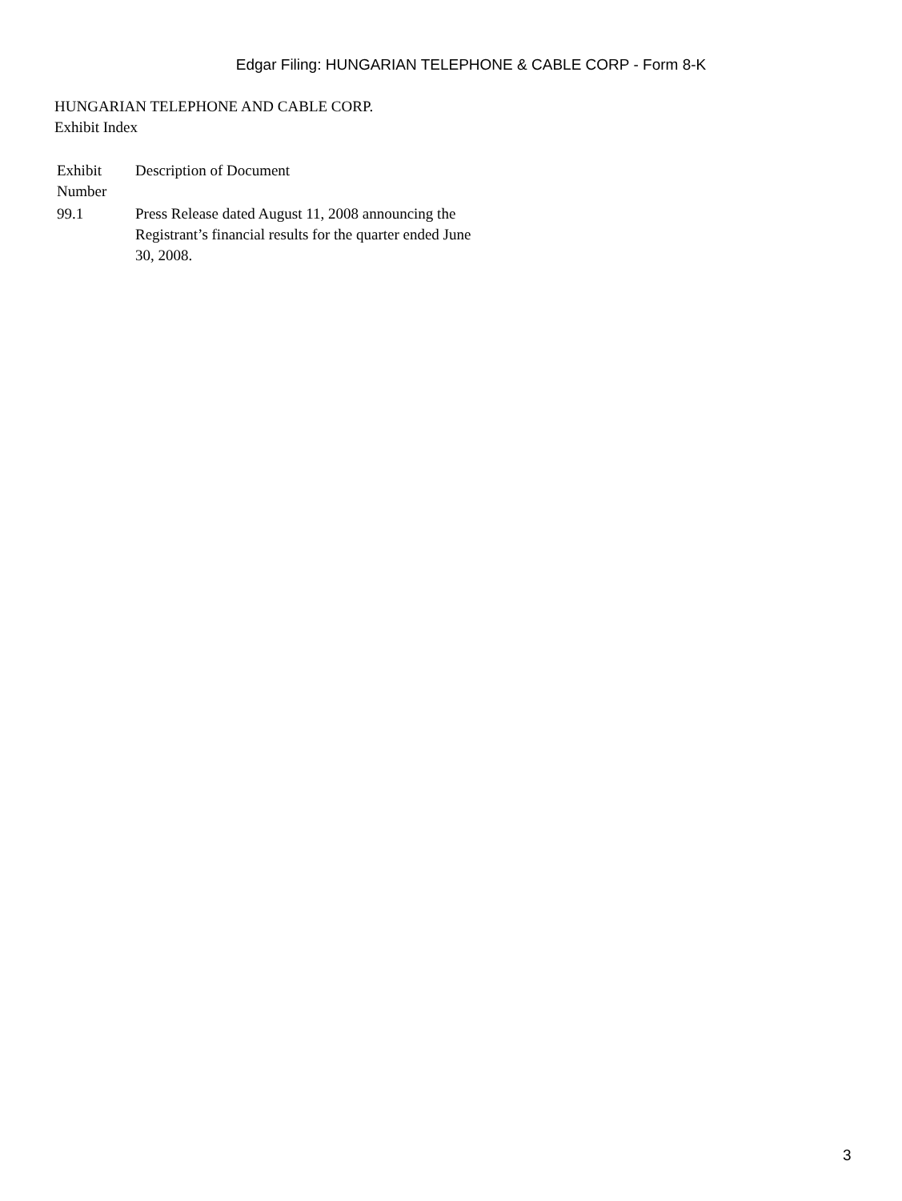Edgar Filing: HUNGARIAN TELEPHONE & CABLE CORP - Form 8-K
HUNGARIAN TELEPHONE AND CABLE CORP.
Exhibit Index
| Exhibit Number | Description of Document |
| --- | --- |
| 99.1 | Press Release dated August 11, 2008 announcing the Registrant’s financial results for the quarter ended June 30, 2008. |
3